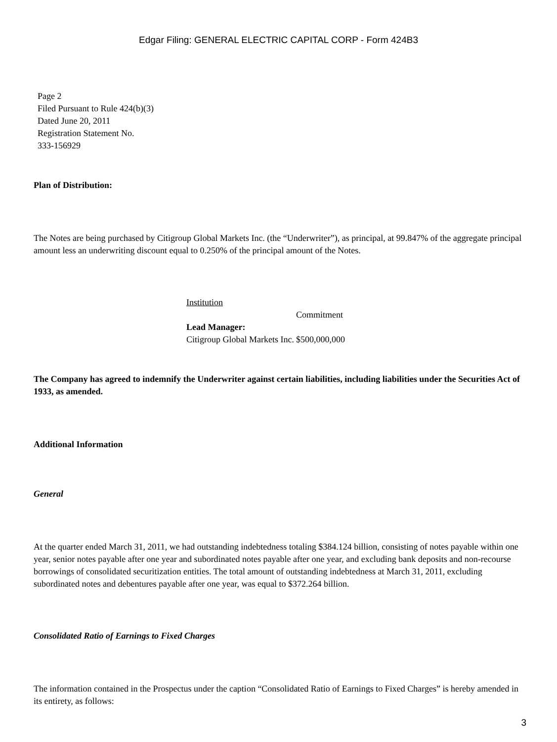Edgar Filing: GENERAL ELECTRIC CAPITAL CORP - Form 424B3
Page 2
Filed Pursuant to Rule 424(b)(3)
Dated June 20, 2011
Registration Statement No.
333-156929
Plan of Distribution:
The Notes are being purchased by Citigroup Global Markets Inc. (the “Underwriter”), as principal, at 99.847% of the aggregate principal amount less an underwriting discount equal to 0.250% of the principal amount of the Notes.
| Institution | |
| | Commitment |
| Lead Manager: | |
| Citigroup Global Markets Inc. | $500,000,000 |
The Company has agreed to indemnify the Underwriter against certain liabilities, including liabilities under the Securities Act of 1933, as amended.
Additional Information
General
At the quarter ended March 31, 2011, we had outstanding indebtedness totaling $384.124 billion, consisting of notes payable within one year, senior notes payable after one year and subordinated notes payable after one year, and excluding bank deposits and non-recourse borrowings of consolidated securitization entities. The total amount of outstanding indebtedness at March 31, 2011, excluding subordinated notes and debentures payable after one year, was equal to $372.264 billion.
Consolidated Ratio of Earnings to Fixed Charges
The information contained in the Prospectus under the caption “Consolidated Ratio of Earnings to Fixed Charges” is hereby amended in its entirety, as follows:
3